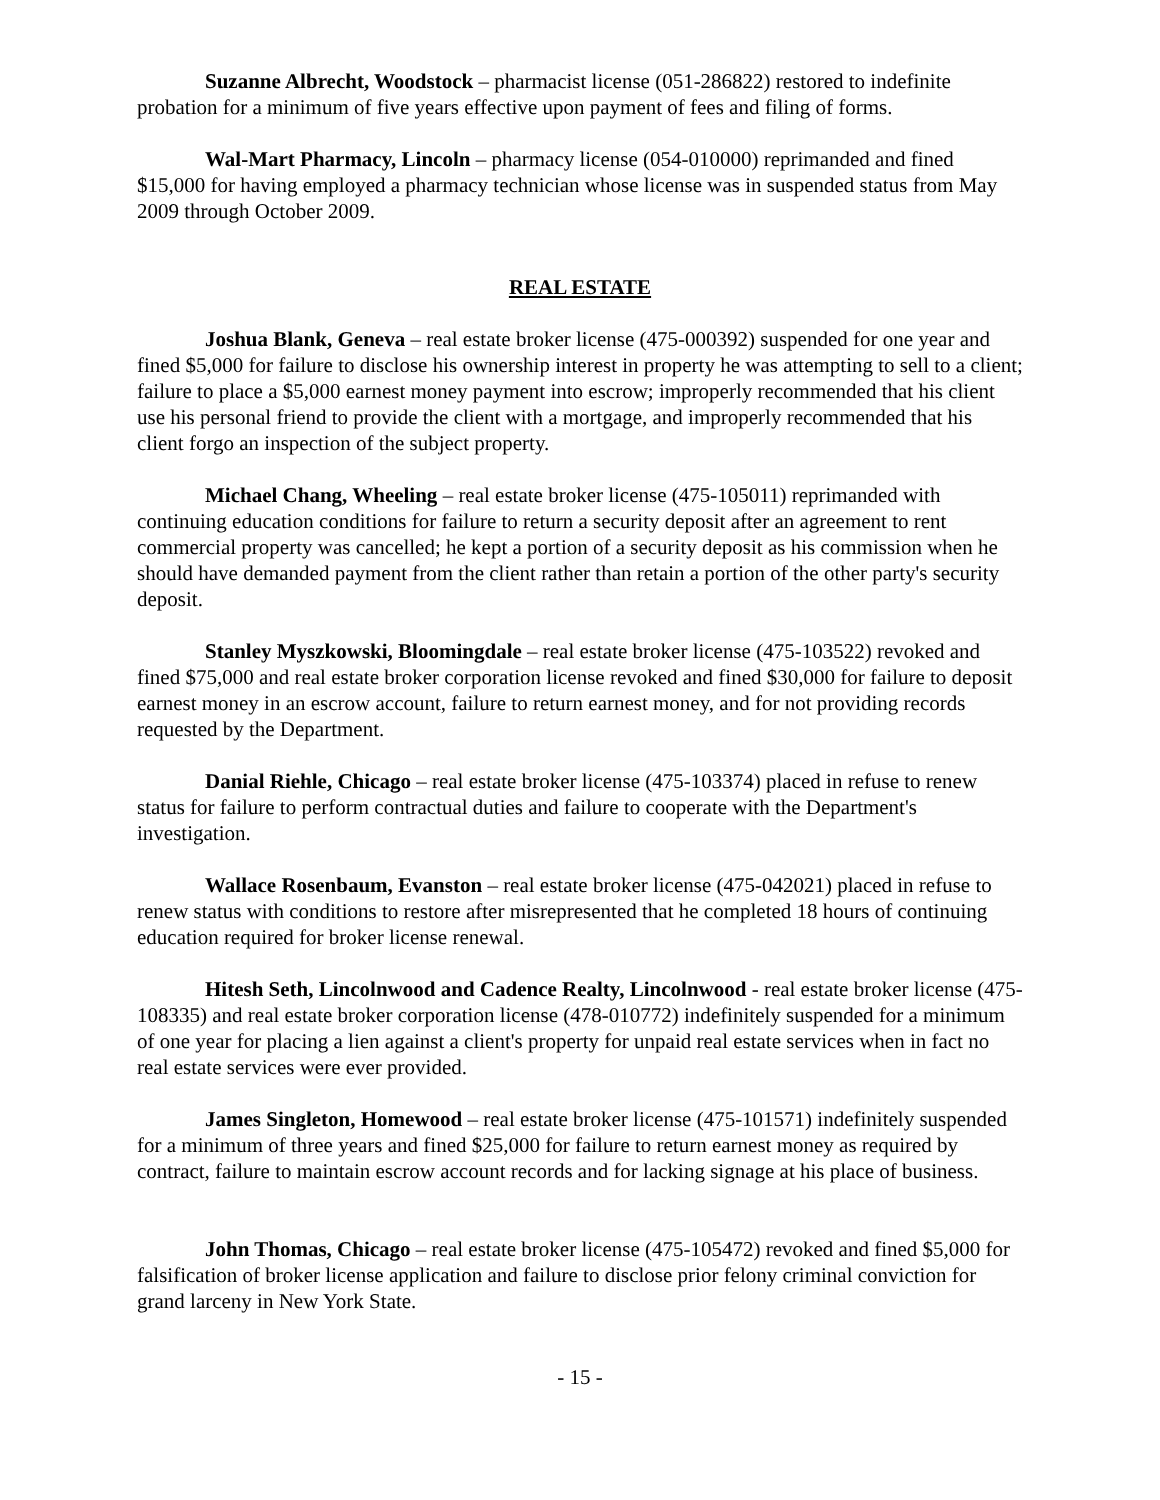Suzanne Albrecht, Woodstock – pharmacist license (051-286822) restored to indefinite probation for a minimum of five years effective upon payment of fees and filing of forms.
Wal-Mart Pharmacy, Lincoln – pharmacy license (054-010000) reprimanded and fined $15,000 for having employed a pharmacy technician whose license was in suspended status from May 2009 through October 2009.
REAL ESTATE
Joshua Blank, Geneva – real estate broker license (475-000392) suspended for one year and fined $5,000 for failure to disclose his ownership interest in property he was attempting to sell to a client; failure to place a $5,000 earnest money payment into escrow; improperly recommended that his client use his personal friend to provide the client with a mortgage, and improperly recommended that his client forgo an inspection of the subject property.
Michael Chang, Wheeling – real estate broker license (475-105011) reprimanded with continuing education conditions for failure to return a security deposit after an agreement to rent commercial property was cancelled; he kept a portion of a security deposit as his commission when he should have demanded payment from the client rather than retain a portion of the other party's security deposit.
Stanley Myszkowski, Bloomingdale – real estate broker license (475-103522) revoked and fined $75,000 and real estate broker corporation license revoked and fined $30,000 for failure to deposit earnest money in an escrow account, failure to return earnest money, and for not providing records requested by the Department.
Danial Riehle, Chicago – real estate broker license (475-103374) placed in refuse to renew status for failure to perform contractual duties and failure to cooperate with the Department's investigation.
Wallace Rosenbaum, Evanston – real estate broker license (475-042021) placed in refuse to renew status with conditions to restore after misrepresented that he completed 18 hours of continuing education required for broker license renewal.
Hitesh Seth, Lincolnwood and Cadence Realty, Lincolnwood - real estate broker license (475-108335) and real estate broker corporation license (478-010772) indefinitely suspended for a minimum of one year for placing a lien against a client's property for unpaid real estate services when in fact no real estate services were ever provided.
James Singleton, Homewood – real estate broker license (475-101571) indefinitely suspended for a minimum of three years and fined $25,000 for failure to return earnest money as required by contract, failure to maintain escrow account records and for lacking signage at his place of business.
John Thomas, Chicago – real estate broker license (475-105472) revoked and fined $5,000 for falsification of broker license application and failure to disclose prior felony criminal conviction for grand larceny in New York State.
- 15 -